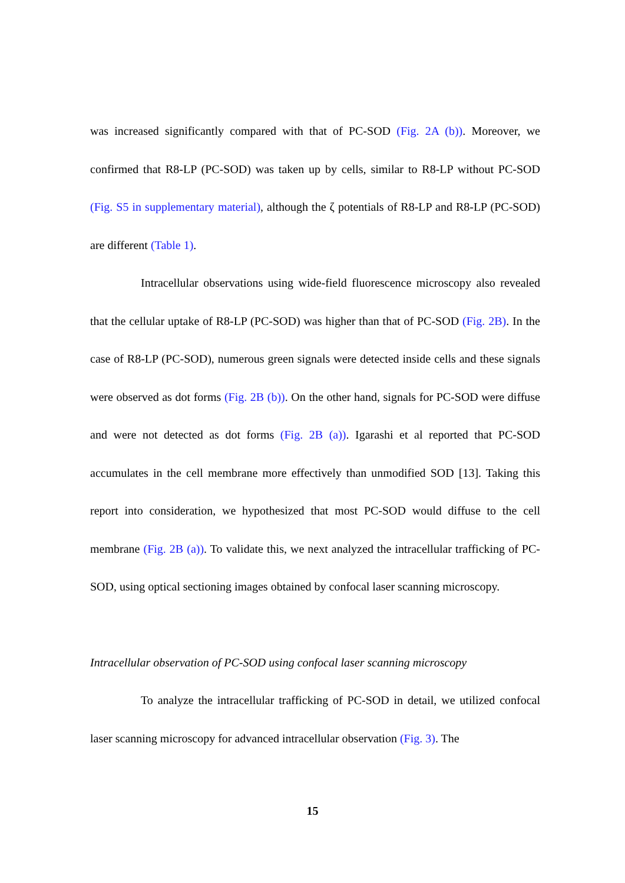was increased significantly compared with that of PC-SOD (Fig. 2A (b)). Moreover, we confirmed that R8-LP (PC-SOD) was taken up by cells, similar to R8-LP without PC-SOD (Fig. S5 in supplementary material), although the ζ potentials of R8-LP and R8-LP (PC-SOD) are different (Table 1).
Intracellular observations using wide-field fluorescence microscopy also revealed that the cellular uptake of R8-LP (PC-SOD) was higher than that of PC-SOD (Fig. 2B). In the case of R8-LP (PC-SOD), numerous green signals were detected inside cells and these signals were observed as dot forms (Fig. 2B (b)). On the other hand, signals for PC-SOD were diffuse and were not detected as dot forms (Fig. 2B (a)). Igarashi et al reported that PC-SOD accumulates in the cell membrane more effectively than unmodified SOD [13]. Taking this report into consideration, we hypothesized that most PC-SOD would diffuse to the cell membrane (Fig. 2B (a)). To validate this, we next analyzed the intracellular trafficking of PC-SOD, using optical sectioning images obtained by confocal laser scanning microscopy.
Intracellular observation of PC-SOD using confocal laser scanning microscopy
To analyze the intracellular trafficking of PC-SOD in detail, we utilized confocal laser scanning microscopy for advanced intracellular observation (Fig. 3). The
15